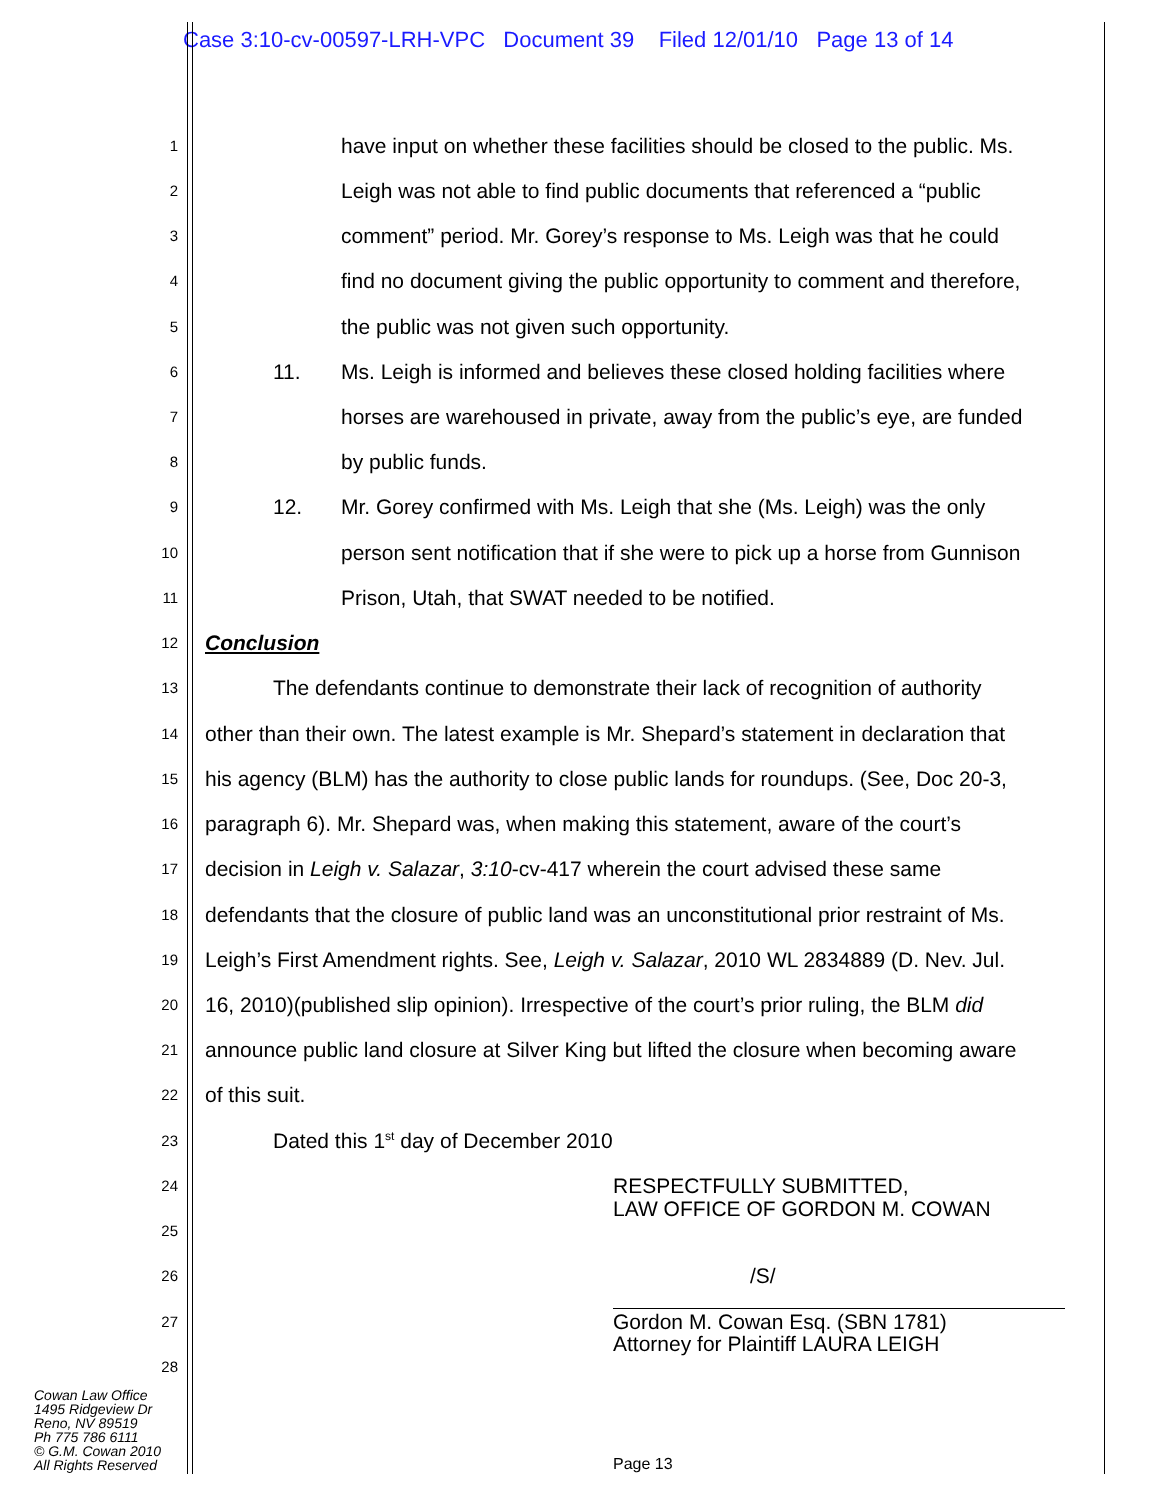Case 3:10-cv-00597-LRH-VPC Document 39 Filed 12/01/10 Page 13 of 14
1 have input on whether these facilities should be closed to the public. Ms.
2 Leigh was not able to find public documents that referenced a “public
3 comment” period. Mr. Gorey’s response to Ms. Leigh was that he could
4 find no document giving the public opportunity to comment and therefore,
5 the public was not given such opportunity.
6 11. Ms. Leigh is informed and believes these closed holding facilities where
7 horses are warehoused in private, away from the public’s eye, are funded
8 by public funds.
9 12. Mr. Gorey confirmed with Ms. Leigh that she (Ms. Leigh) was the only
10 person sent notification that if she were to pick up a horse from Gunnison
11 Prison, Utah, that SWAT needed to be notified.
12 Conclusion
13 The defendants continue to demonstrate their lack of recognition of authority
14 other than their own. The latest example is Mr. Shepard’s statement in declaration that
15 his agency (BLM) has the authority to close public lands for roundups. (See, Doc 20-3,
16 paragraph 6). Mr. Shepard was, when making this statement, aware of the court’s
17 decision in Leigh v. Salazar, 3:10-cv-417 wherein the court advised these same
18 defendants that the closure of public land was an unconstitutional prior restraint of Ms.
19 Leigh’s First Amendment rights. See, Leigh v. Salazar, 2010 WL 2834889 (D. Nev. Jul.
20 16, 2010)(published slip opinion). Irrespective of the court’s prior ruling, the BLM did
21 announce public land closure at Silver King but lifted the closure when becoming aware
22 of this suit.
23 Dated this 1<sup>st</sup> day of December 2010
24 RESPECTFULLY SUBMITTED,
LAW OFFICE OF GORDON M. COWAN
25
26 /S/
27 Gordon M. Cowan Esq. (SBN 1781)
Attorney for Plaintiff LAURA LEIGH
28
Cowan Law Office
1495 Ridgeview Dr
Reno, NV 89519
Ph 775 786 6111
© G.M. Cowan 2010
All Rights Reserved
Page 13